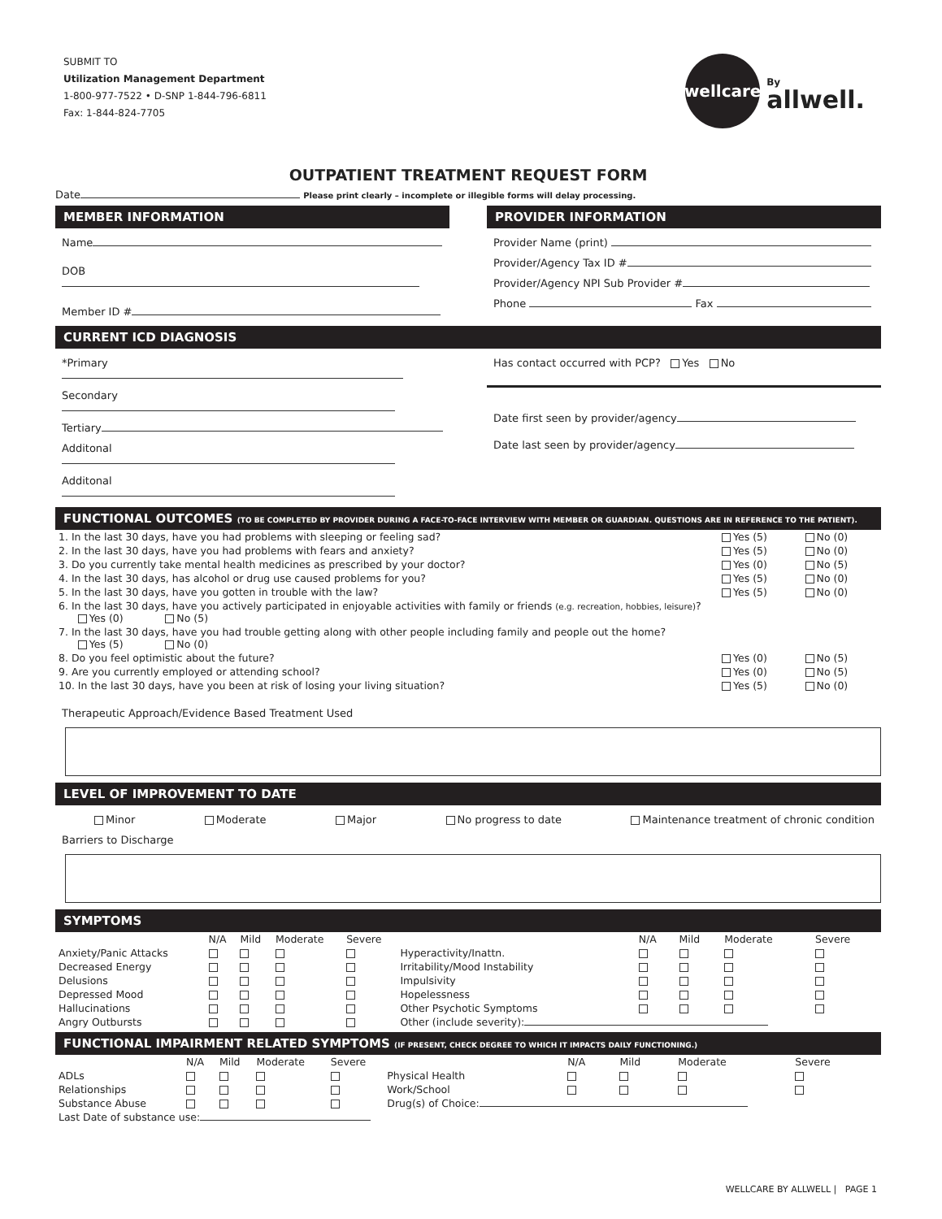SUBMIT TO
Utilization Management Department
1-800-977-7522 • D-SNP 1-844-796-6811
Fax: 1-844-824-7705
wellcare
By
allwell.
OUTPATIENT TREATMENT REQUEST FORM
Date Please print clearly – incomplete or illegible forms will delay processing.
MEMBER INFORMATION
Name
DOB
Member ID #
PROVIDER INFORMATION
Provider Name (print)
Provider/Agency Tax ID #
Provider/Agency NPI Sub Provider #
Phone Fax
CURRENT ICD DIAGNOSIS
*Primary
Secondary
Tertiary
Additonal
Additonal
Has contact occurred with PCP? Yes No
Date first seen by provider/agency
Date last seen by provider/agency
FUNCTIONAL OUTCOMES (TO BE COMPLETED BY PROVIDER DURING A FACE-TO-FACE INTERVIEW WITH MEMBER OR GUARDIAN. QUESTIONS ARE IN REFERENCE TO THE PATIENT).
| 1. In the last 30 days, have you had problems with sleeping or feeling sad? | Yes (5) | No (0) |
| 2. In the last 30 days, have you had problems with fears and anxiety? | Yes (5) | No (0) |
| 3. Do you currently take mental health medicines as prescribed by your doctor? | Yes (0) | No (5) |
| 4. In the last 30 days, has alcohol or drug use caused problems for you? | Yes (5) | No (0) |
| 5. In the last 30 days, have you gotten in trouble with the law? | Yes (5) | No (0) |
| 6. In the last 30 days, have you actively participated in enjoyable activities with family or friends (e.g. recreation, hobbies, leisure) ? Yes (0) No (5) | | |
| 7. In the last 30 days, have you had trouble getting along with other people including family and people out the home? Yes (5) No (0) | | |
| 8. Do you feel optimistic about the future? | Yes (0) | No (5) |
| 9. Are you currently employed or attending school? | Yes (0) | No (5) |
| 10. In the last 30 days, have you been at risk of losing your living situation? | Yes (5) | No (0) |
Therapeutic Approach/Evidence Based Treatment Used
LEVEL OF IMPROVEMENT TO DATE
Minor Moderate Major No progress to date Maintenance treatment of chronic condition
Barriers to Discharge
SYMPTOMS
| | N/A | Mild | Moderate | Severe | | N/A | Mild | Moderate | Severe |
| --- | --- | --- | --- | --- | --- | --- | --- | --- | --- |
| Anxiety/Panic Attacks | | | | | Hyperactivity/Inattn. | | | | |
| Decreased Energy | | | | | Irritability/Mood Instability | | | | |
| Delusions | | | | | Impulsivity | | | | |
| Depressed Mood | | | | | Hopelessness | | | | |
| Hallucinations | | | | | Other Psychotic Symptoms | | | | |
| Angry Outbursts | | | | | Other (include severity): | | | | |
FUNCTIONAL IMPAIRMENT RELATED SYMPTOMS (IF PRESENT, CHECK DEGREE TO WHICH IT IMPACTS DAILY FUNCTIONING.)
| | N/A | Mild | Moderate | Severe | | N/A | Mild | Moderate | Severe |
| --- | --- | --- | --- | --- | --- | --- | --- | --- | --- |
| ADLs | | | | | Physical Health | | | | |
| Relationships | | | | | Work/School | | | | |
| Substance Abuse | | | | | Drug(s) of Choice: | | | | |
| Last Date of substance use: | | | | | | | | | |
WELLCARE BY ALLWELL | PAGE 1